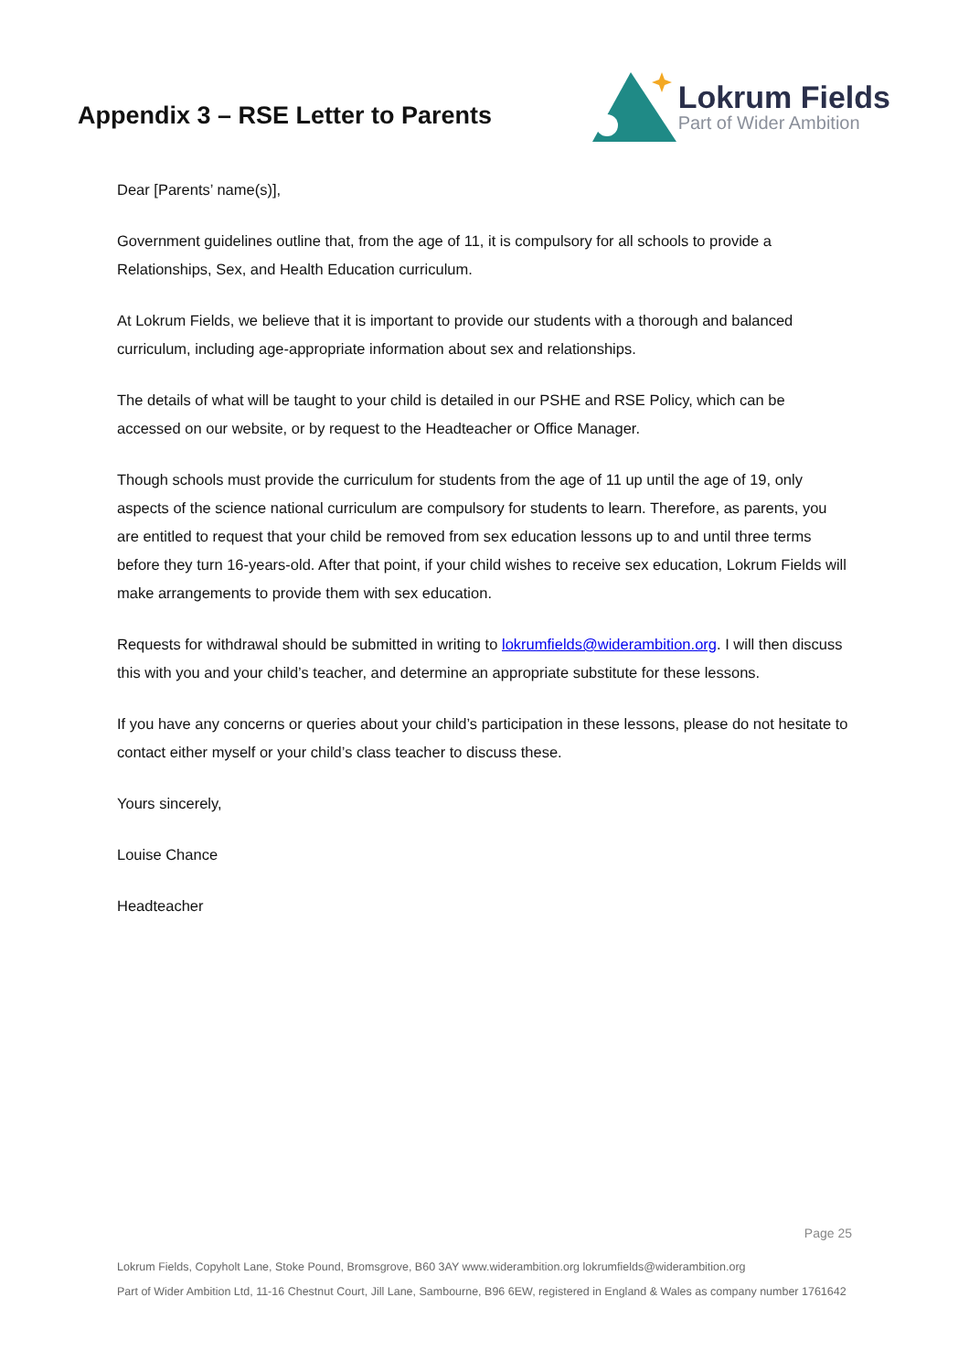Appendix 3 – RSE Letter to Parents
Lokrum Fields
Part of Wider Ambition
Dear [Parents’ name(s)],
Government guidelines outline that, from the age of 11, it is compulsory for all schools to provide a Relationships, Sex, and Health Education curriculum.
At Lokrum Fields, we believe that it is important to provide our students with a thorough and balanced curriculum, including age-appropriate information about sex and relationships.
The details of what will be taught to your child is detailed in our PSHE and RSE Policy, which can be accessed on our website, or by request to the Headteacher or Office Manager.
Though schools must provide the curriculum for students from the age of 11 up until the age of 19, only aspects of the science national curriculum are compulsory for students to learn. Therefore, as parents, you are entitled to request that your child be removed from sex education lessons up to and until three terms before they turn 16-years-old. After that point, if your child wishes to receive sex education, Lokrum Fields will make arrangements to provide them with sex education.
Requests for withdrawal should be submitted in writing to lokrumfields@widerambition.org. I will then discuss this with you and your child’s teacher, and determine an appropriate substitute for these lessons.
If you have any concerns or queries about your child’s participation in these lessons, please do not hesitate to contact either myself or your child’s class teacher to discuss these.
Yours sincerely,
Louise Chance
Headteacher
Page 25
Lokrum Fields, Copyholt Lane, Stoke Pound, Bromsgrove, B60 3AY www.widerambition.org lokrumfields@widerambition.org
Part of Wider Ambition Ltd, 11-16 Chestnut Court, Jill Lane, Sambourne, B96 6EW, registered in England & Wales as company number 1761642